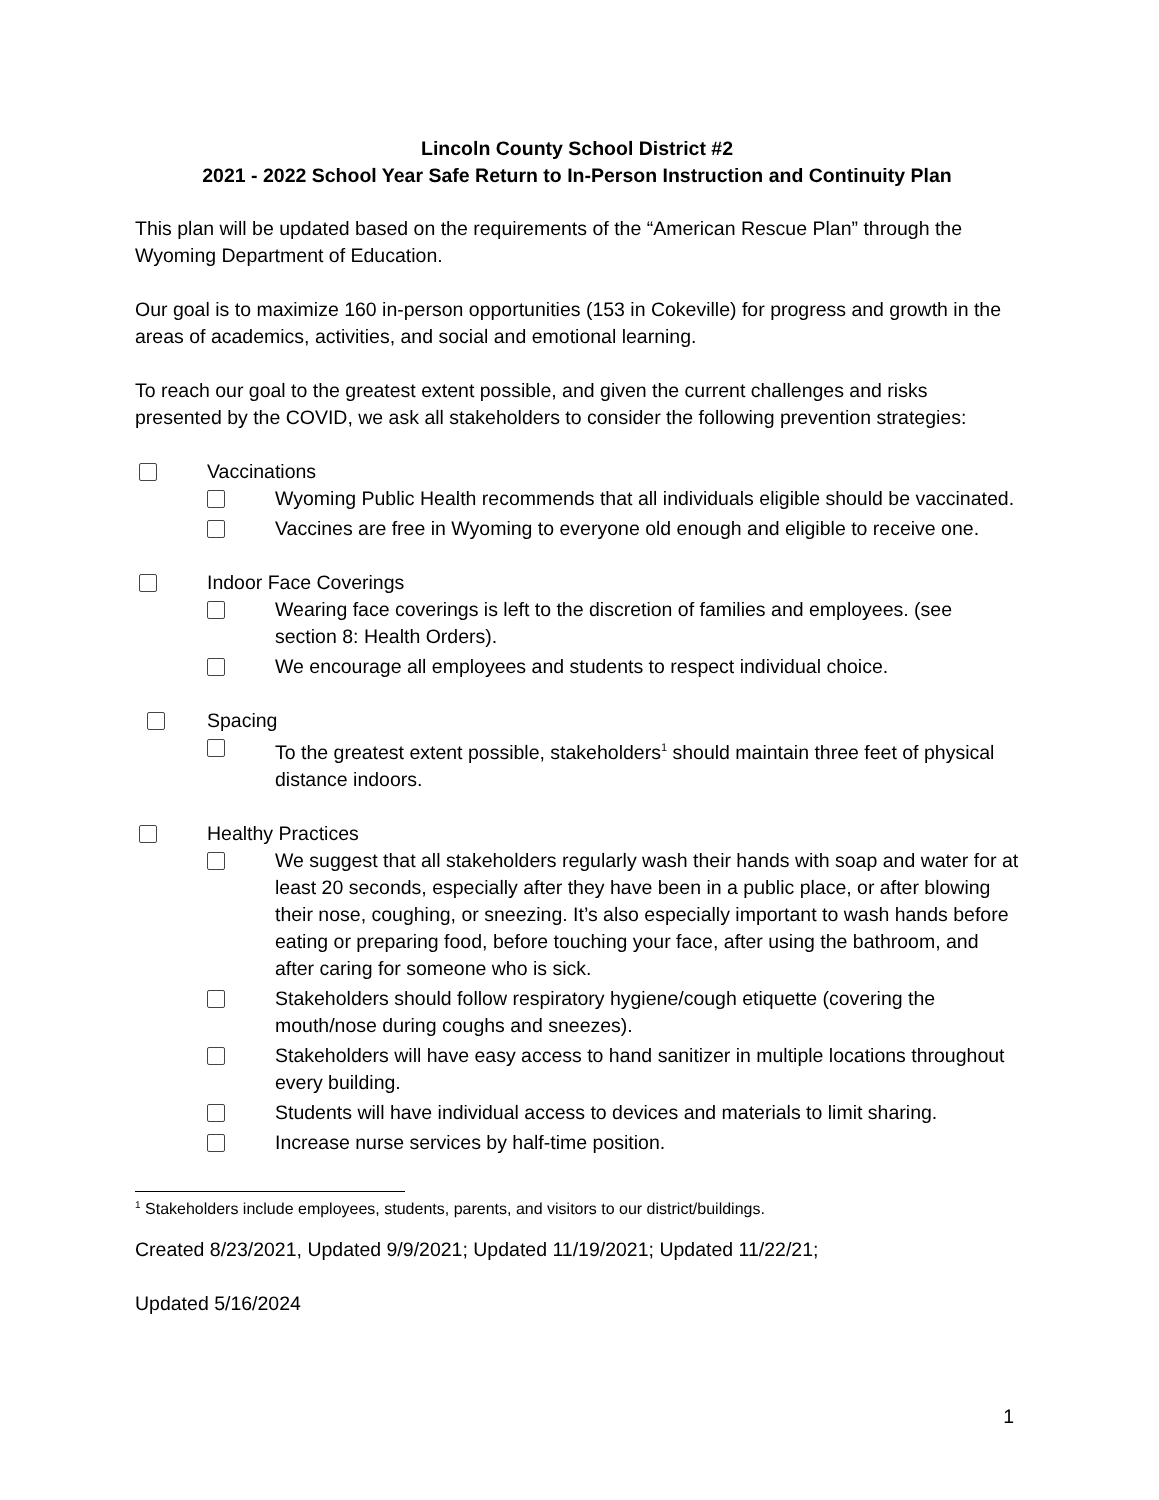Lincoln County School District #2
2021 - 2022 School Year Safe Return to In-Person Instruction and Continuity Plan
This plan will be updated based on the requirements of the “American Rescue Plan” through the Wyoming Department of Education.
Our goal is to maximize 160 in-person opportunities (153 in Cokeville) for progress and growth in the areas of academics, activities, and social and emotional learning.
To reach our goal to the greatest extent possible, and given the current challenges and risks presented by the COVID, we ask all stakeholders to consider the following prevention strategies:
Vaccinations
Wyoming Public Health recommends that all individuals eligible should be vaccinated.
Vaccines are free in Wyoming to everyone old enough and eligible to receive one.
Indoor Face Coverings
Wearing face coverings is left to the discretion of families and employees. (see section 8: Health Orders).
We encourage all employees and students to respect individual choice.
Spacing
To the greatest extent possible, stakeholders<sup>1</sup> should maintain three feet of physical distance indoors.
Healthy Practices
We suggest that all stakeholders regularly wash their hands with soap and water for at least 20 seconds, especially after they have been in a public place, or after blowing their nose, coughing, or sneezing. It’s also especially important to wash hands before eating or preparing food, before touching your face, after using the bathroom, and after caring for someone who is sick.
Stakeholders should follow respiratory hygiene/cough etiquette (covering the mouth/nose during coughs and sneezes).
Stakeholders will have easy access to hand sanitizer in multiple locations throughout every building.
Students will have individual access to devices and materials to limit sharing.
Increase nurse services by half-time position.
<sup>1</sup> Stakeholders include employees, students, parents, and visitors to our district/buildings.
Created 8/23/2021, Updated 9/9/2021; Updated 11/19/2021; Updated 11/22/21;
1
Updated 5/16/2024